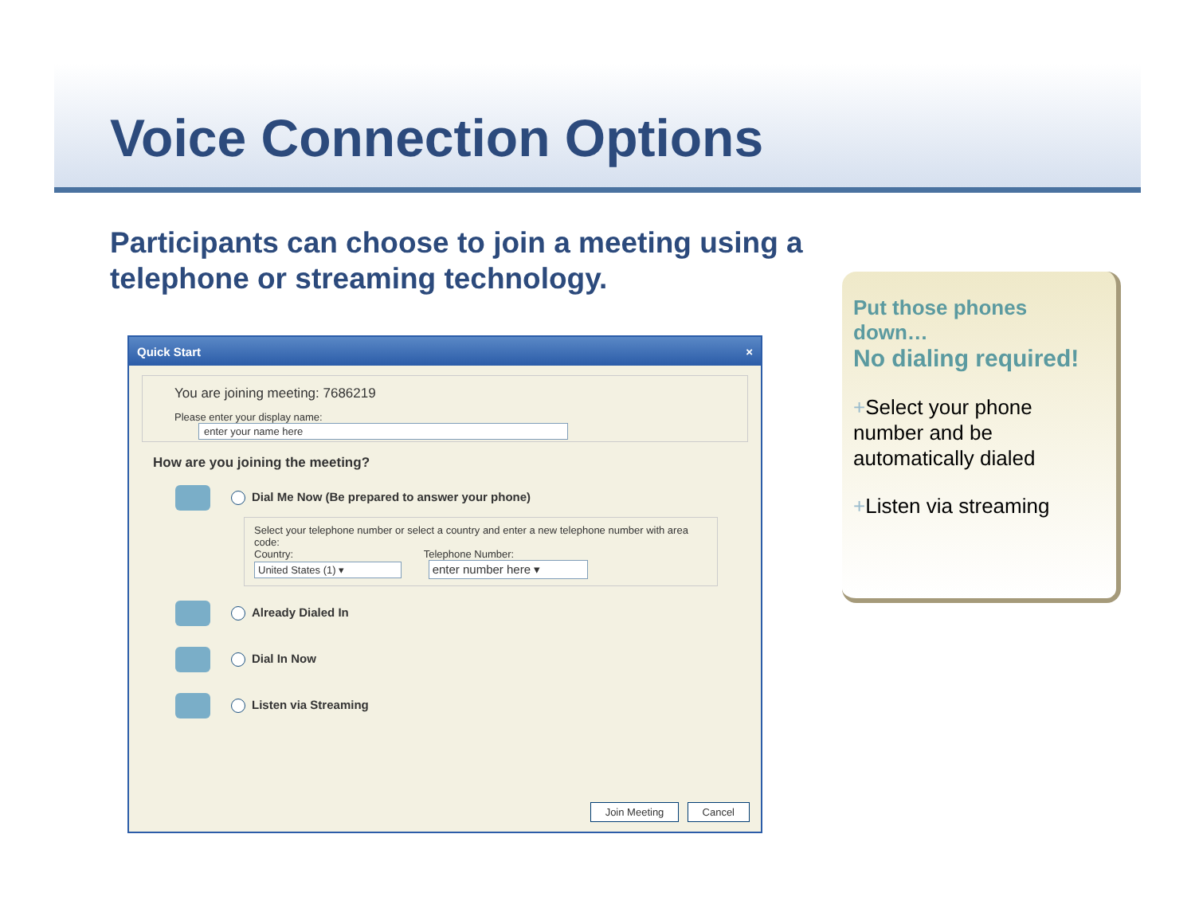Voice Connection Options
Participants can choose to join a meeting using a telephone or streaming technology.
Quick Start ×
You are joining meeting: 7686219
Please enter your display name: enter your name here
How are you joining the meeting?
Dial Me Now (Be prepared to answer your phone)
Select your telephone number or select a country and enter a new telephone number with area code:
Country: Telephone Number:
United States (1) ▾ enter number here ▾
Already Dialed In
Dial In Now
Listen via Streaming
Join Meeting Cancel
Put those phones down…
No dialing required!
+Select your phone number and be automatically dialed
+Listen via streaming